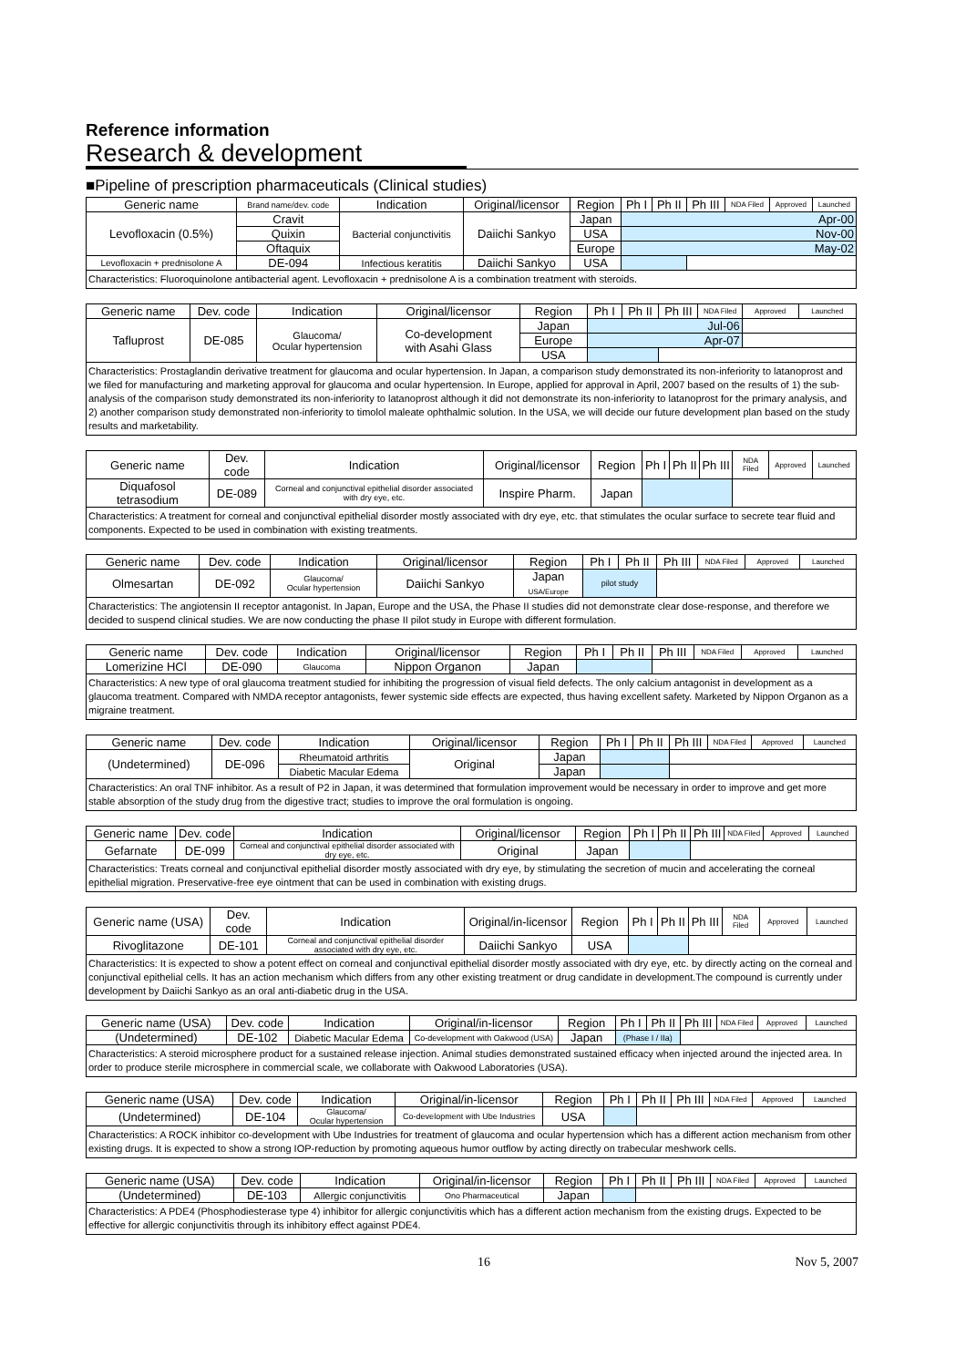Reference information
Research & development
■Pipeline of prescription pharmaceuticals (Clinical studies)
| Generic name | Brand name/dev. code | Indication | Original/licensor | Region | Ph I | Ph II | Ph III | NDA Filed | Approved | Launched |
| --- | --- | --- | --- | --- | --- | --- | --- | --- | --- | --- |
| Levofloxacin (0.5%) | Cravit | Bacterial conjunctivitis | Daiichi Sankyo | Japan | Apr-00 | | | | | |
| | Quixin | | | USA | Nov-00 | | | | | |
| | Oftaquix | | | Europe | May-02 | | | | | |
| Levofloxacin + prednisolone A | DE-094 | Infectious keratitis | Daiichi Sankyo | USA | | | | | | |
| Characteristics: Fluoroquinolone antibacterial agent. Levofloxacin + prednisolone A is a combination treatment with steroids. | | | | | | | | | | |
| Generic name | Dev. code | Indication | Original/licensor | Region | Ph I | Ph II | Ph III | NDA Filed | Approved | Launched |
| --- | --- | --- | --- | --- | --- | --- | --- | --- | --- | --- |
| Tafluprost | DE-085 | Glaucoma/ Ocular hypertension | Co-development with Asahi Glass | Japan | Jul-06 | | | | | |
| | | | | Europe | Apr-07 | | | | | |
| | | | | USA | | | | | | |
| Characteristics: Prostaglandin derivative treatment for glaucoma and ocular hypertension. In Japan, a comparison study demonstrated its non-inferiority to latanoprost and we filed for manufacturing and marketing approval for glaucoma and ocular hypertension. In Europe, applied for approval in April, 2007 based on the results of 1) the sub-analysis of the comparison study demonstrated its non-inferiority to latanoprost although it did not demonstrate its non-inferiority to latanoprost for the primary analysis, and 2) another comparison study demonstrated non-inferiority to timolol maleate ophthalmic solution. In the USA, we will decide our future development plan based on the study results and marketability. | | | | | | | | | | |
| Generic name | Dev. code | Indication | Original/licensor | Region | Ph I | Ph II | Ph III | NDA Filed | Approved | Launched |
| --- | --- | --- | --- | --- | --- | --- | --- | --- | --- | --- |
| Diquafosol tetrasodium | DE-089 | Corneal and conjunctival epithelial disorder associated with dry eye, etc. | Inspire Pharm. | Japan | | | | | | |
| Characteristics: A treatment for corneal and conjunctival epithelial disorder mostly associated with dry eye, etc. that stimulates the ocular surface to secrete tear fluid and components. Expected to be used in combination with existing treatments. | | | | | | | | | | |
| Generic name | Dev. code | Indication | Original/licensor | Region | Ph I | Ph II | Ph III | NDA Filed | Approved | Launched |
| --- | --- | --- | --- | --- | --- | --- | --- | --- | --- | --- |
| Olmesartan | DE-092 | Glaucoma/ Ocular hypertension | Daiichi Sankyo | Japan USA/Europe | pilot study | | | | | |
| Characteristics: The angiotensin II receptor antagonist. In Japan, Europe and the USA, the Phase II studies did not demonstrate clear dose-response, and therefore we decided to suspend clinical studies. We are now conducting the phase II pilot study in Europe with different formulation. | | | | | | | | | | |
| Generic name | Dev. code | Indication | Original/licensor | Region | Ph I | Ph II | Ph III | NDA Filed | Approved | Launched |
| --- | --- | --- | --- | --- | --- | --- | --- | --- | --- | --- |
| Lomerizine HCl | DE-090 | Glaucoma | Nippon Organon | Japan | | | | | | |
| Characteristics: A new type of oral glaucoma treatment studied for inhibiting the progression of visual field defects. The only calcium antagonist in development as a glaucoma treatment. Compared with NMDA receptor antagonists, fewer systemic side effects are expected, thus having excellent safety. Marketed by Nippon Organon as a migraine treatment. | | | | | | | | | | |
| Generic name | Dev. code | Indication | Original/licensor | Region | Ph I | Ph II | Ph III | NDA Filed | Approved | Launched |
| --- | --- | --- | --- | --- | --- | --- | --- | --- | --- | --- |
| (Undetermined) | DE-096 | Rheumatoid arthritis | Original | Japan | | | | | | |
| | | Diabetic Macular Edema | | Japan | | | | | | |
| Characteristics: An oral TNF inhibitor. As a result of P2 in Japan, it was determined that formulation improvement would be necessary in order to improve and get more stable absorption of the study drug from the digestive tract; studies to improve the oral formulation is ongoing. | | | | | | | | | | |
| Generic name | Dev. code | Indication | Original/licensor | Region | Ph I | Ph II | Ph III | NDA Filed | Approved | Launched |
| --- | --- | --- | --- | --- | --- | --- | --- | --- | --- | --- |
| Gefarnate | DE-099 | Corneal and conjunctival epithelial disorder associated with dry eye, etc. | Original | Japan | | | | | | |
| Characteristics: Treats corneal and conjunctival epithelial disorder mostly associated with dry eye, by stimulating the secretion of mucin and accelerating the corneal epithelial migration. Preservative-free eye ointment that can be used in combination with existing drugs. | | | | | | | | | | |
| Generic name (USA) | Dev. code | Indication | Original/in-licensor | Region | Ph I | Ph II | Ph III | NDA Filed | Approved | Launched |
| --- | --- | --- | --- | --- | --- | --- | --- | --- | --- | --- |
| Rivoglitazone | DE-101 | Corneal and conjunctival epithelial disorder associated with dry eye, etc. | Daiichi Sankyo | USA | | | | | | |
| Characteristics: It is expected to show a potent effect on corneal and conjunctival epithelial disorder mostly associated with dry eye, etc. by directly acting on the corneal and conjunctival epithelial cells. It has an action mechanism which differs from any other existing treatment or drug candidate in development.The compound is currently under development by Daiichi Sankyo as an oral anti-diabetic drug in the USA. | | | | | | | | | | |
| Generic name (USA) | Dev. code | Indication | Original/in-licensor | Region | Ph I | Ph II | Ph III | NDA Filed | Approved | Launched |
| --- | --- | --- | --- | --- | --- | --- | --- | --- | --- | --- |
| (Undetermined) | DE-102 | Diabetic Macular Edema | Co-development with Oakwood (USA) | Japan | (Phase I / IIa) | | | | | |
| Characteristics: A steroid microsphere product for a sustained release injection. Animal studies demonstrated sustained efficacy when injected around the injected area. In order to produce sterile microsphere in commercial scale, we collaborate with Oakwood Laboratories (USA). | | | | | | | | | | |
| Generic name (USA) | Dev. code | Indication | Original/in-licensor | Region | Ph I | Ph II | Ph III | NDA Filed | Approved | Launched |
| --- | --- | --- | --- | --- | --- | --- | --- | --- | --- | --- |
| (Undetermined) | DE-104 | Glaucoma/ Ocular hypertension | Co-development with Ube Industries | USA | | | | | | |
| Characteristics: A ROCK inhibitor co-development with Ube Industries for treatment of glaucoma and ocular hypertension which has a different action mechanism from other existing drugs. It is expected to show a strong IOP-reduction by promoting aqueous humor outflow by acting directly on trabecular meshwork cells. | | | | | | | | | | |
| Generic name (USA) | Dev. code | Indication | Original/in-licensor | Region | Ph I | Ph II | Ph III | NDA Filed | Approved | Launched |
| --- | --- | --- | --- | --- | --- | --- | --- | --- | --- | --- |
| (Undetermined) | DE-103 | Allergic conjunctivitis | Ono Pharmaceutical | Japan | | | | | | |
| Characteristics: A PDE4 (Phosphodiesterase type 4) inhibitor for allergic conjunctivitis which has a different action mechanism from the existing drugs. Expected to be effective for allergic conjunctivitis through its inhibitory effect against PDE4. | | | | | | | | | | |
16 Nov 5, 2007